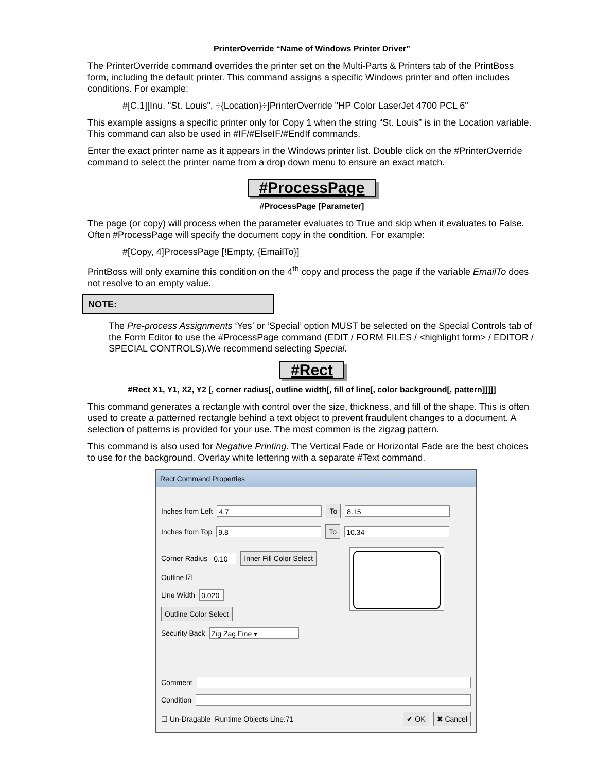PrinterOverride “Name of Windows Printer Driver”
The PrinterOverride command overrides the printer set on the Multi-Parts & Printers tab of the PrintBoss form, including the default printer. This command assigns a specific Windows printer and often includes conditions. For example:
#[C,1][Inu, "St. Louis", ÷{Location}÷]PrinterOverride "HP Color LaserJet 4700 PCL 6"
This example assigns a specific printer only for Copy 1 when the string “St. Louis” is in the Location variable. This command can also be used in #IF/#ElseIF/#EndIf commands.
Enter the exact printer name as it appears in the Windows printer list. Double click on the #PrinterOverride command to select the printer name from a drop down menu to ensure an exact match.
#ProcessPage
#ProcessPage [Parameter]
The page (or copy) will process when the parameter evaluates to True and skip when it evaluates to False. Often #ProcessPage will specify the document copy in the condition. For example:
#[Copy, 4]ProcessPage [!Empty, {EmailTo}]
PrintBoss will only examine this condition on the 4<sup>th</sup> copy and process the page if the variable EmailTo does not resolve to an empty value.
NOTE:
The Pre-process Assignments ‘Yes’ or ‘Special’ option MUST be selected on the Special Controls tab of the Form Editor to use the #ProcessPage command (EDIT / FORM FILES / <highlight form> / EDITOR / SPECIAL CONTROLS).We recommend selecting Special.
#Rect
#Rect X1, Y1, X2, Y2 [, corner radius[, outline width[, fill of line[, color background[, pattern]]]]]
This command generates a rectangle with control over the size, thickness, and fill of the shape. This is often used to create a patterned rectangle behind a text object to prevent fraudulent changes to a document. A selection of patterns is provided for your use. The most common is the zigzag pattern.
This command is also used for Negative Printing. The Vertical Fade or Horizontal Fade are the best choices to use for the background. Overlay white lettering with a separate #Text command.
Rect Command Properties
Inches from Left 4.7 To 8.15
Inches from Top 9.8 To 10.34
Corner Radius 0.10 Inner Fill Color Select
Outline ☑
Line Width 0.020
Outline Color Select
Security Back Zig Zag Fine ▾
Comment
Condition
☐ Un-Dragable Runtime Objects Line:71 ✔ OK ✖ Cancel